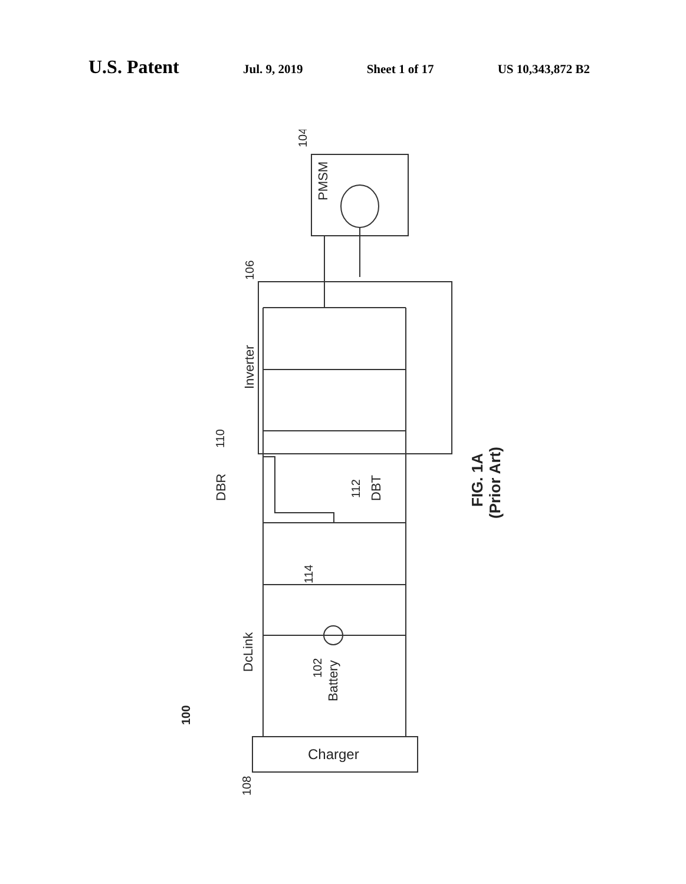U.S. Patent Jul. 9, 2019 Sheet 1 of 17 US 10,343,872 B2
Inverter
PMSM
DcLink
DBR
DBT
Battery
Charger
104
106
110
112
114
102
108
100
FIG. 1A
(Prior Art)